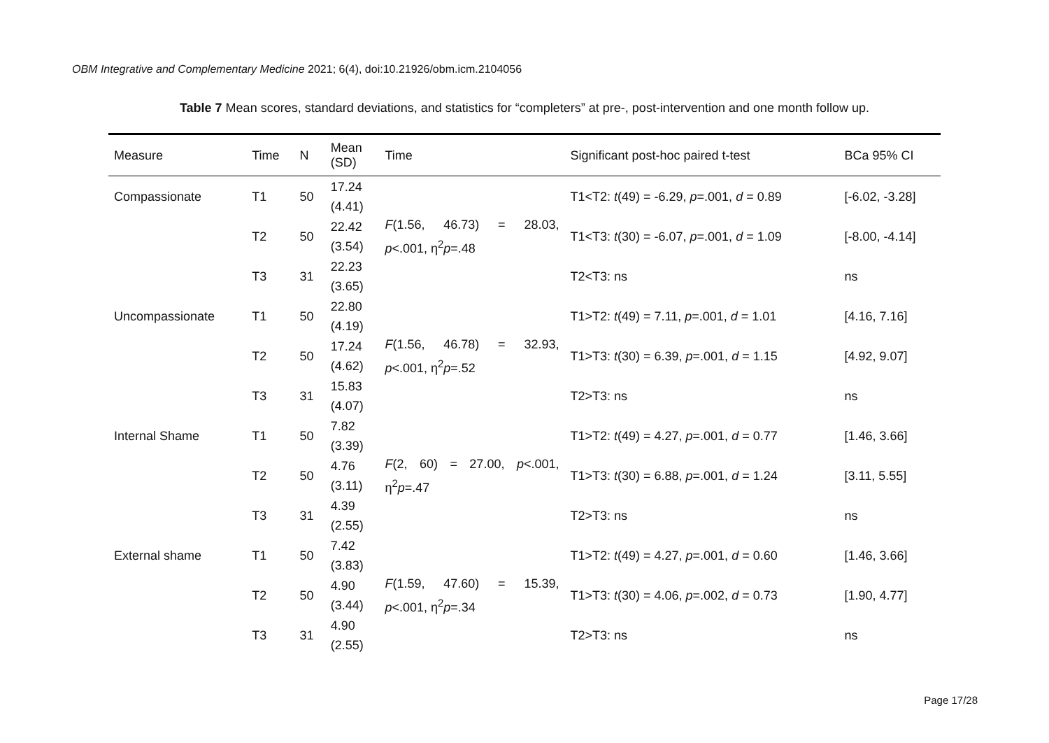OBM Integrative and Complementary Medicine 2021; 6(4), doi:10.21926/obm.icm.2104056
Table 7 Mean scores, standard deviations, and statistics for “completers” at pre-, post-intervention and one month follow up.
| Measure | Time | N | Mean (SD) | Time | Significant post-hoc paired t-test | BCa 95% CI |
| --- | --- | --- | --- | --- | --- | --- |
| Compassionate | T1 | 50 | 17.24 (4.41) | F (1.56, 46.73) = 28.03, p <.001, η<sup>2</sup> p =.48 | T1<T2: t (49) = -6.29, p =.001, d = 0.89 | [-6.02, -3.28] |
| | T2 | 50 | 22.42 (3.54) | | T1<T3: t (30) = -6.07, p =.001, d = 1.09 | [-8.00, -4.14] |
| | T3 | 31 | 22.23 (3.65) | | T2<T3: ns | ns |
| Uncompassionate | T1 | 50 | 22.80 (4.19) | F (1.56, 46.78) = 32.93, p <.001, η<sup>2</sup> p =.52 | T1>T2: t (49) = 7.11, p =.001, d = 1.01 | [4.16, 7.16] |
| | T2 | 50 | 17.24 (4.62) | | T1>T3: t (30) = 6.39, p =.001, d = 1.15 | [4.92, 9.07] |
| | T3 | 31 | 15.83 (4.07) | | T2>T3: ns | ns |
| Internal Shame | T1 | 50 | 7.82 (3.39) | F (2, 60) = 27.00, p <.001, η<sup>2</sup> p =.47 | T1>T2: t (49) = 4.27, p =.001, d = 0.77 | [1.46, 3.66] |
| | T2 | 50 | 4.76 (3.11) | | T1>T3: t (30) = 6.88, p =.001, d = 1.24 | [3.11, 5.55] |
| | T3 | 31 | 4.39 (2.55) | | T2>T3: ns | ns |
| External shame | T1 | 50 | 7.42 (3.83) | F (1.59, 47.60) = 15.39, p <.001, η<sup>2</sup> p =.34 | T1>T2: t (49) = 4.27, p =.001, d = 0.60 | [1.46, 3.66] |
| | T2 | 50 | 4.90 (3.44) | | T1>T3: t (30) = 4.06, p =.002, d = 0.73 | [1.90, 4.77] |
| | T3 | 31 | 4.90 (2.55) | | T2>T3: ns | ns |
Page 17/28